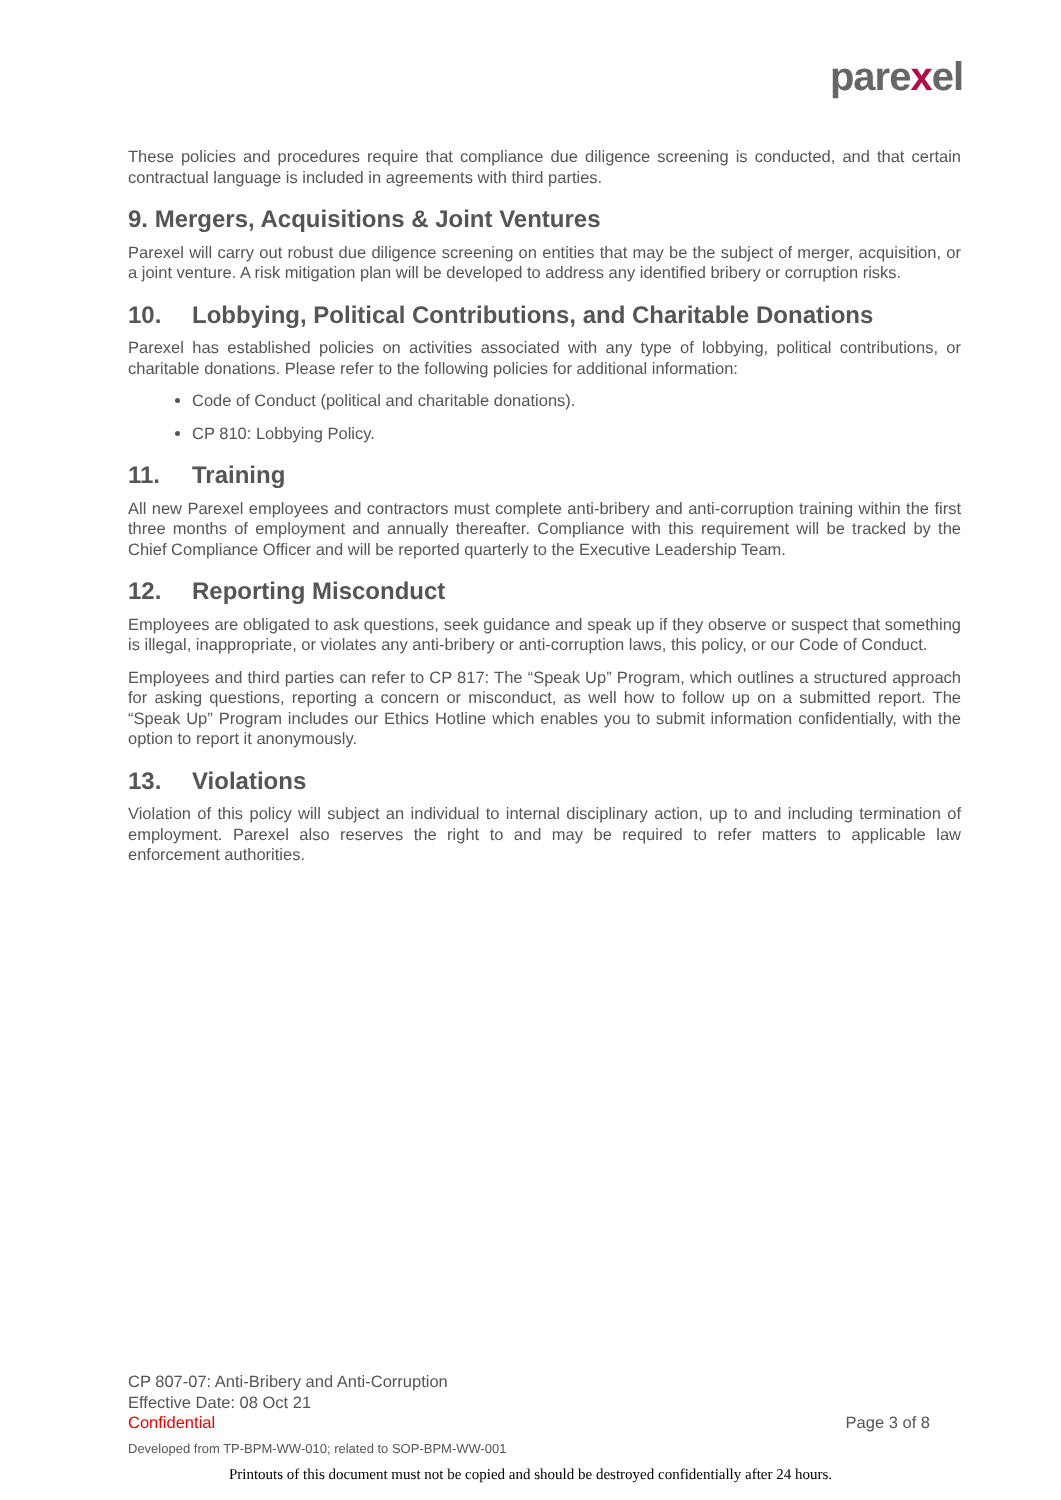parexel
These policies and procedures require that compliance due diligence screening is conducted, and that certain contractual language is included in agreements with third parties.
9. Mergers, Acquisitions & Joint Ventures
Parexel will carry out robust due diligence screening on entities that may be the subject of merger, acquisition, or a joint venture. A risk mitigation plan will be developed to address any identified bribery or corruption risks.
10. Lobbying, Political Contributions, and Charitable Donations
Parexel has established policies on activities associated with any type of lobbying, political contributions, or charitable donations. Please refer to the following policies for additional information:
Code of Conduct (political and charitable donations).
CP 810: Lobbying Policy.
11. Training
All new Parexel employees and contractors must complete anti-bribery and anti-corruption training within the first three months of employment and annually thereafter. Compliance with this requirement will be tracked by the Chief Compliance Officer and will be reported quarterly to the Executive Leadership Team.
12. Reporting Misconduct
Employees are obligated to ask questions, seek guidance and speak up if they observe or suspect that something is illegal, inappropriate, or violates any anti-bribery or anti-corruption laws, this policy, or our Code of Conduct.
Employees and third parties can refer to CP 817: The “Speak Up” Program, which outlines a structured approach for asking questions, reporting a concern or misconduct, as well how to follow up on a submitted report. The “Speak Up” Program includes our Ethics Hotline which enables you to submit information confidentially, with the option to report it anonymously.
13. Violations
Violation of this policy will subject an individual to internal disciplinary action, up to and including termination of employment. Parexel also reserves the right to and may be required to refer matters to applicable law enforcement authorities.
CP 807-07: Anti-Bribery and Anti-Corruption
Effective Date: 08 Oct 21
Confidential Page 3 of 8
Developed from TP-BPM-WW-010; related to SOP-BPM-WW-001
Printouts of this document must not be copied and should be destroyed confidentially after 24 hours.